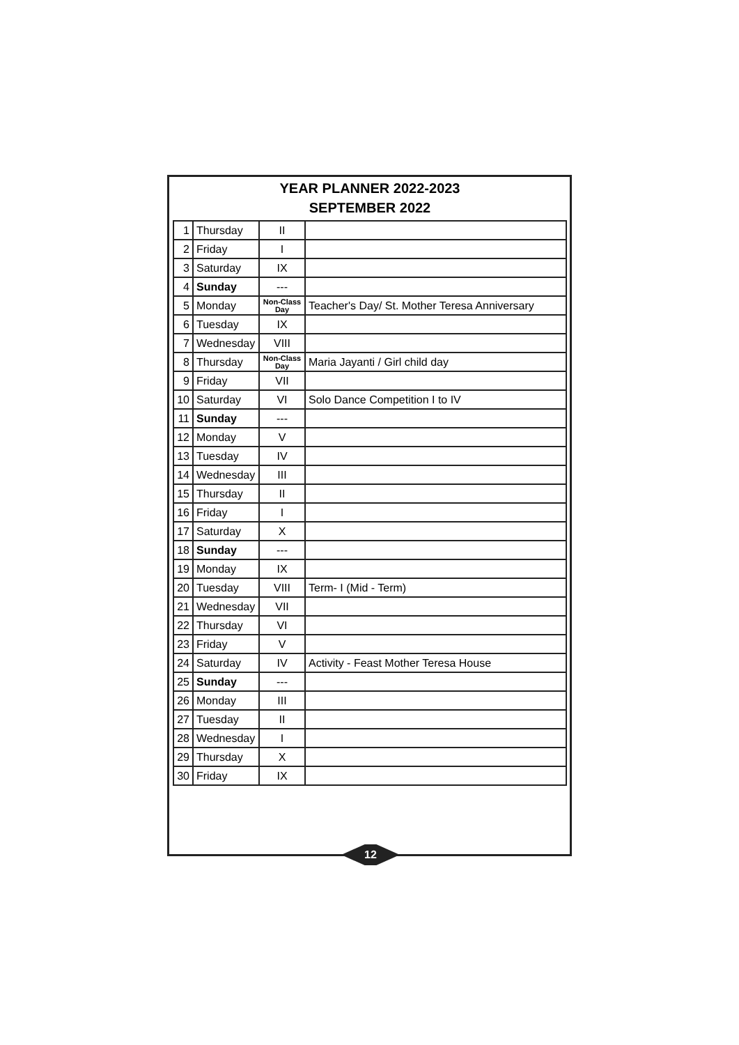YEAR PLANNER 2022-2023
SEPTEMBER 2022
| 1 | Thursday | II | |
| 2 | Friday | I | |
| 3 | Saturday | IX | |
| 4 | Sunday | --- | |
| 5 | Monday | Non-Class Day | Teacher's Day/ St. Mother Teresa Anniversary |
| 6 | Tuesday | IX | |
| 7 | Wednesday | VIII | |
| 8 | Thursday | Non-Class Day | Maria Jayanti / Girl child day |
| 9 | Friday | VII | |
| 10 | Saturday | VI | Solo Dance Competition I to IV |
| 11 | Sunday | --- | |
| 12 | Monday | V | |
| 13 | Tuesday | IV | |
| 14 | Wednesday | III | |
| 15 | Thursday | II | |
| 16 | Friday | I | |
| 17 | Saturday | X | |
| 18 | Sunday | --- | |
| 19 | Monday | IX | |
| 20 | Tuesday | VIII | Term- I (Mid - Term) |
| 21 | Wednesday | VII | |
| 22 | Thursday | VI | |
| 23 | Friday | V | |
| 24 | Saturday | IV | Activity - Feast Mother Teresa House |
| 25 | Sunday | --- | |
| 26 | Monday | III | |
| 27 | Tuesday | II | |
| 28 | Wednesday | I | |
| 29 | Thursday | X | |
| 30 | Friday | IX | |
12